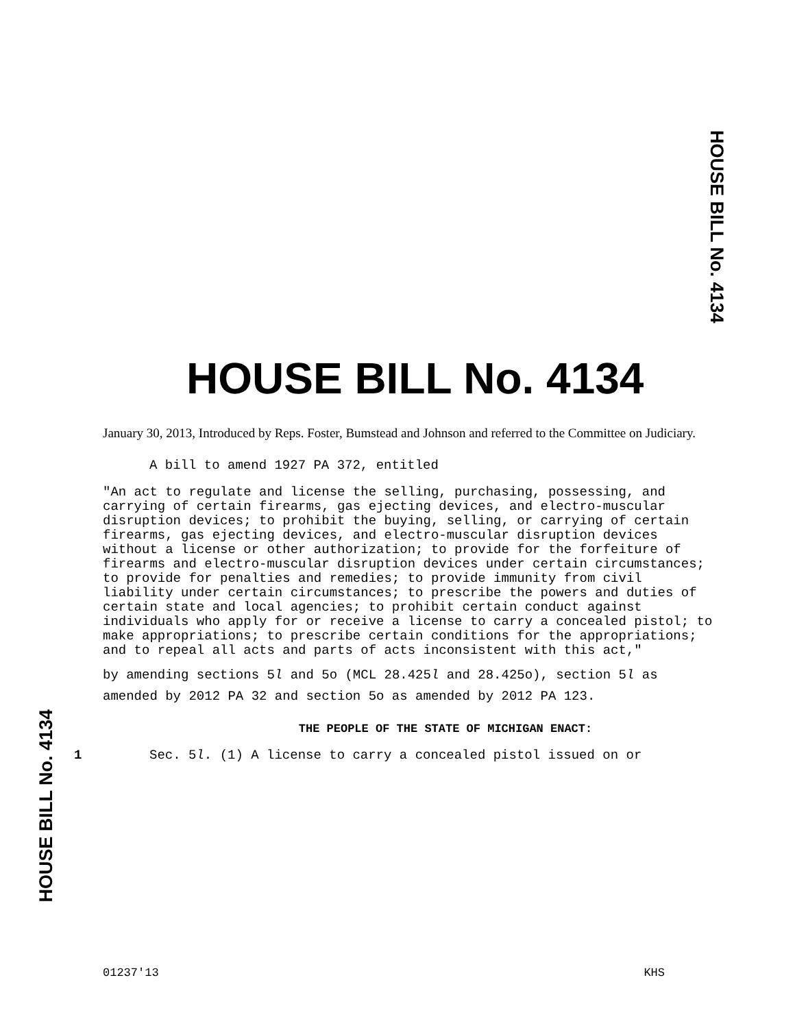HOUSE BILL No. 4134
HOUSE BILL No. 4134
January 30, 2013, Introduced by Reps. Foster, Bumstead and Johnson and referred to the Committee on Judiciary.
A bill to amend 1927 PA 372, entitled
"An act to regulate and license the selling, purchasing, possessing, and carrying of certain firearms, gas ejecting devices, and electro-muscular disruption devices; to prohibit the buying, selling, or carrying of certain firearms, gas ejecting devices, and electro-muscular disruption devices without a license or other authorization; to provide for the forfeiture of firearms and electro-muscular disruption devices under certain circumstances; to provide for penalties and remedies; to provide immunity from civil liability under certain circumstances; to prescribe the powers and duties of certain state and local agencies; to prohibit certain conduct against individuals who apply for or receive a license to carry a concealed pistol; to make appropriations; to prescribe certain conditions for the appropriations; and to repeal all acts and parts of acts inconsistent with this act,"
by amending sections 5l and 5o (MCL 28.425l and 28.425o), section 5l as amended by 2012 PA 32 and section 5o as amended by 2012 PA 123.
THE PEOPLE OF THE STATE OF MICHIGAN ENACT:
1 Sec. 5l. (1) A license to carry a concealed pistol issued on or
HOUSE BILL No. 4134
01237'13 KHS